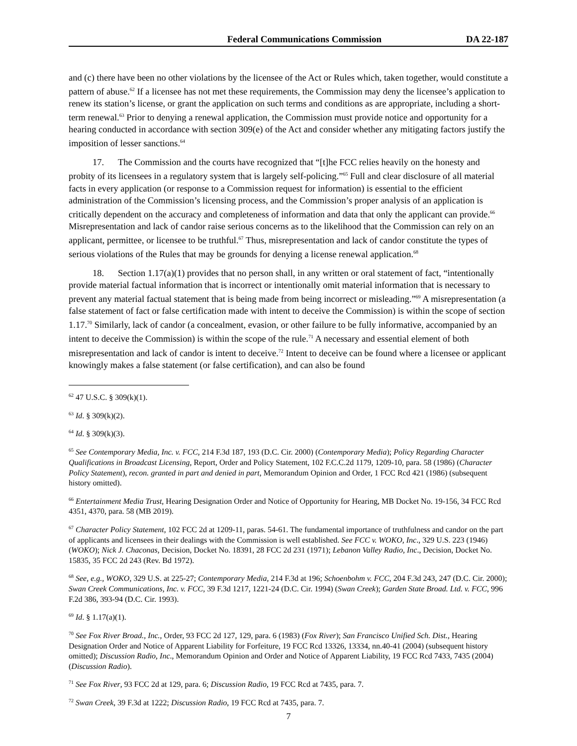Federal Communications Commission DA 22-187
and (c) there have been no other violations by the licensee of the Act or Rules which, taken together, would constitute a pattern of abuse.<sup>62</sup> If a licensee has not met these requirements, the Commission may deny the licensee’s application to renew its station’s license, or grant the application on such terms and conditions as are appropriate, including a short-term renewal.<sup>63</sup> Prior to denying a renewal application, the Commission must provide notice and opportunity for a hearing conducted in accordance with section 309(e) of the Act and consider whether any mitigating factors justify the imposition of lesser sanctions.<sup>64</sup>
17. The Commission and the courts have recognized that “[t]he FCC relies heavily on the honesty and probity of its licensees in a regulatory system that is largely self-policing.”<sup>65</sup> Full and clear disclosure of all material facts in every application (or response to a Commission request for information) is essential to the efficient administration of the Commission’s licensing process, and the Commission’s proper analysis of an application is critically dependent on the accuracy and completeness of information and data that only the applicant can provide.<sup>66</sup> Misrepresentation and lack of candor raise serious concerns as to the likelihood that the Commission can rely on an applicant, permittee, or licensee to be truthful.<sup>67</sup> Thus, misrepresentation and lack of candor constitute the types of serious violations of the Rules that may be grounds for denying a license renewal application.<sup>68</sup>
18. Section 1.17(a)(1) provides that no person shall, in any written or oral statement of fact, “intentionally provide material factual information that is incorrect or intentionally omit material information that is necessary to prevent any material factual statement that is being made from being incorrect or misleading.”<sup>69</sup> A misrepresentation (a false statement of fact or false certification made with intent to deceive the Commission) is within the scope of section 1.17.<sup>70</sup> Similarly, lack of candor (a concealment, evasion, or other failure to be fully informative, accompanied by an intent to deceive the Commission) is within the scope of the rule.<sup>71</sup> A necessary and essential element of both misrepresentation and lack of candor is intent to deceive.<sup>72</sup> Intent to deceive can be found where a licensee or applicant knowingly makes a false statement (or false certification), and can also be found
<sup>62</sup> 47 U.S.C. § 309(k)(1).
<sup>63</sup> Id. § 309(k)(2).
<sup>64</sup> Id. § 309(k)(3).
<sup>65</sup> See Contemporary Media, Inc. v. FCC, 214 F.3d 187, 193 (D.C. Cir. 2000) (Contemporary Media); Policy Regarding Character Qualifications in Broadcast Licensing, Report, Order and Policy Statement, 102 F.C.C.2d 1179, 1209-10, para. 58 (1986) (Character Policy Statement), recon. granted in part and denied in part, Memorandum Opinion and Order, 1 FCC Rcd 421 (1986) (subsequent history omitted).
<sup>66</sup> Entertainment Media Trust, Hearing Designation Order and Notice of Opportunity for Hearing, MB Docket No. 19-156, 34 FCC Rcd 4351, 4370, para. 58 (MB 2019).
<sup>67</sup> Character Policy Statement, 102 FCC 2d at 1209-11, paras. 54-61. The fundamental importance of truthfulness and candor on the part of applicants and licensees in their dealings with the Commission is well established. See FCC v. WOKO, Inc., 329 U.S. 223 (1946) (WOKO); Nick J. Chaconas, Decision, Docket No. 18391, 28 FCC 2d 231 (1971); Lebanon Valley Radio, Inc., Decision, Docket No. 15835, 35 FCC 2d 243 (Rev. Bd 1972).
<sup>68</sup> See, e.g., WOKO, 329 U.S. at 225-27; Contemporary Media, 214 F.3d at 196; Schoenbohm v. FCC, 204 F.3d 243, 247 (D.C. Cir. 2000); Swan Creek Communications, Inc. v. FCC, 39 F.3d 1217, 1221-24 (D.C. Cir. 1994) (Swan Creek); Garden State Broad. Ltd. v. FCC, 996 F.2d 386, 393-94 (D.C. Cir. 1993).
<sup>69</sup> Id. § 1.17(a)(1).
<sup>70</sup> See Fox River Broad., Inc., Order, 93 FCC 2d 127, 129, para. 6 (1983) (Fox River); San Francisco Unified Sch. Dist., Hearing Designation Order and Notice of Apparent Liability for Forfeiture, 19 FCC Rcd 13326, 13334, nn.40-41 (2004) (subsequent history omitted); Discussion Radio, Inc., Memorandum Opinion and Order and Notice of Apparent Liability, 19 FCC Rcd 7433, 7435 (2004) (Discussion Radio).
<sup>71</sup> See Fox River, 93 FCC 2d at 129, para. 6; Discussion Radio, 19 FCC Rcd at 7435, para. 7.
<sup>72</sup> Swan Creek, 39 F.3d at 1222; Discussion Radio, 19 FCC Rcd at 7435, para. 7.
7